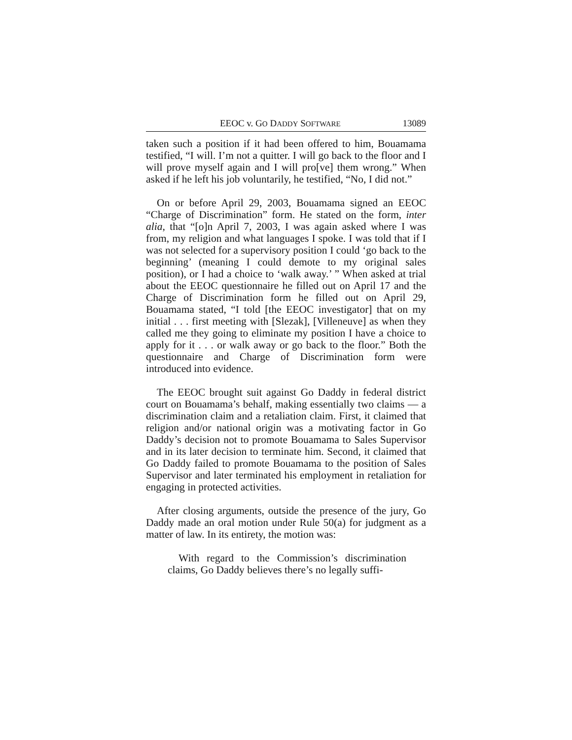EEOC v. GO DADDY SOFTWARE 13089
taken such a position if it had been offered to him, Bouamama testified, “I will. I’m not a quitter. I will go back to the floor and I will prove myself again and I will pro[ve] them wrong.” When asked if he left his job voluntarily, he testified, “No, I did not.”
On or before April 29, 2003, Bouamama signed an EEOC “Charge of Discrimination” form. He stated on the form, inter alia, that “[o]n April 7, 2003, I was again asked where I was from, my religion and what languages I spoke. I was told that if I was not selected for a supervisory position I could ‘go back to the beginning’ (meaning I could demote to my original sales position), or I had a choice to ‘walk away.’ ” When asked at trial about the EEOC questionnaire he filled out on April 17 and the Charge of Discrimination form he filled out on April 29, Bouamama stated, “I told [the EEOC investigator] that on my initial . . . first meeting with [Slezak], [Villeneuve] as when they called me they going to eliminate my position I have a choice to apply for it . . . or walk away or go back to the floor.” Both the questionnaire and Charge of Discrimination form were introduced into evidence.
The EEOC brought suit against Go Daddy in federal district court on Bouamama’s behalf, making essentially two claims — a discrimination claim and a retaliation claim. First, it claimed that religion and/or national origin was a motivating factor in Go Daddy’s decision not to promote Bouamama to Sales Supervisor and in its later decision to terminate him. Second, it claimed that Go Daddy failed to promote Bouamama to the position of Sales Supervisor and later terminated his employment in retaliation for engaging in protected activities.
After closing arguments, outside the presence of the jury, Go Daddy made an oral motion under Rule 50(a) for judgment as a matter of law. In its entirety, the motion was:
With regard to the Commission’s discrimination claims, Go Daddy believes there’s no legally suffi-